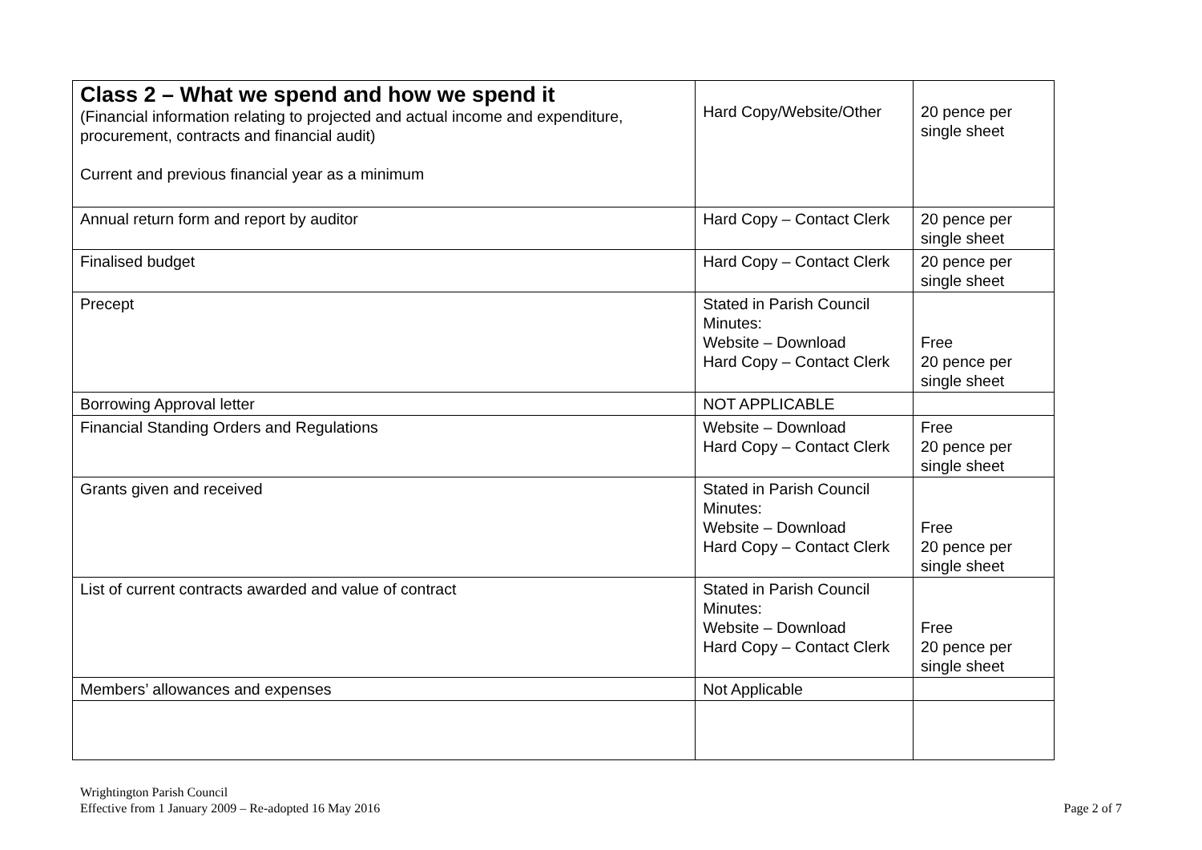| Class 2 – What we spend and how we spend it (Financial information relating to projected and actual income and expenditure, procurement, contracts and financial audit) Current and previous financial year as a minimum | Hard Copy/Website/Other | 20 pence per single sheet |
| Annual return form and report by auditor | Hard Copy – Contact Clerk | 20 pence per single sheet |
| Finalised budget | Hard Copy – Contact Clerk | 20 pence per single sheet |
| Precept | Stated in Parish Council Minutes: Website – Download Hard Copy – Contact Clerk | Free 20 pence per single sheet |
| Borrowing Approval letter | NOT APPLICABLE | |
| Financial Standing Orders and Regulations | Website – Download Hard Copy – Contact Clerk | Free 20 pence per single sheet |
| Grants given and received | Stated in Parish Council Minutes: Website – Download Hard Copy – Contact Clerk | Free 20 pence per single sheet |
| List of current contracts awarded and value of contract | Stated in Parish Council Minutes: Website – Download Hard Copy – Contact Clerk | Free 20 pence per single sheet |
| Members’ allowances and expenses | Not Applicable | |
Wrightington Parish Council
Effective from 1 January 2009 – Re-adopted 16 May 2016
Page 2 of 7